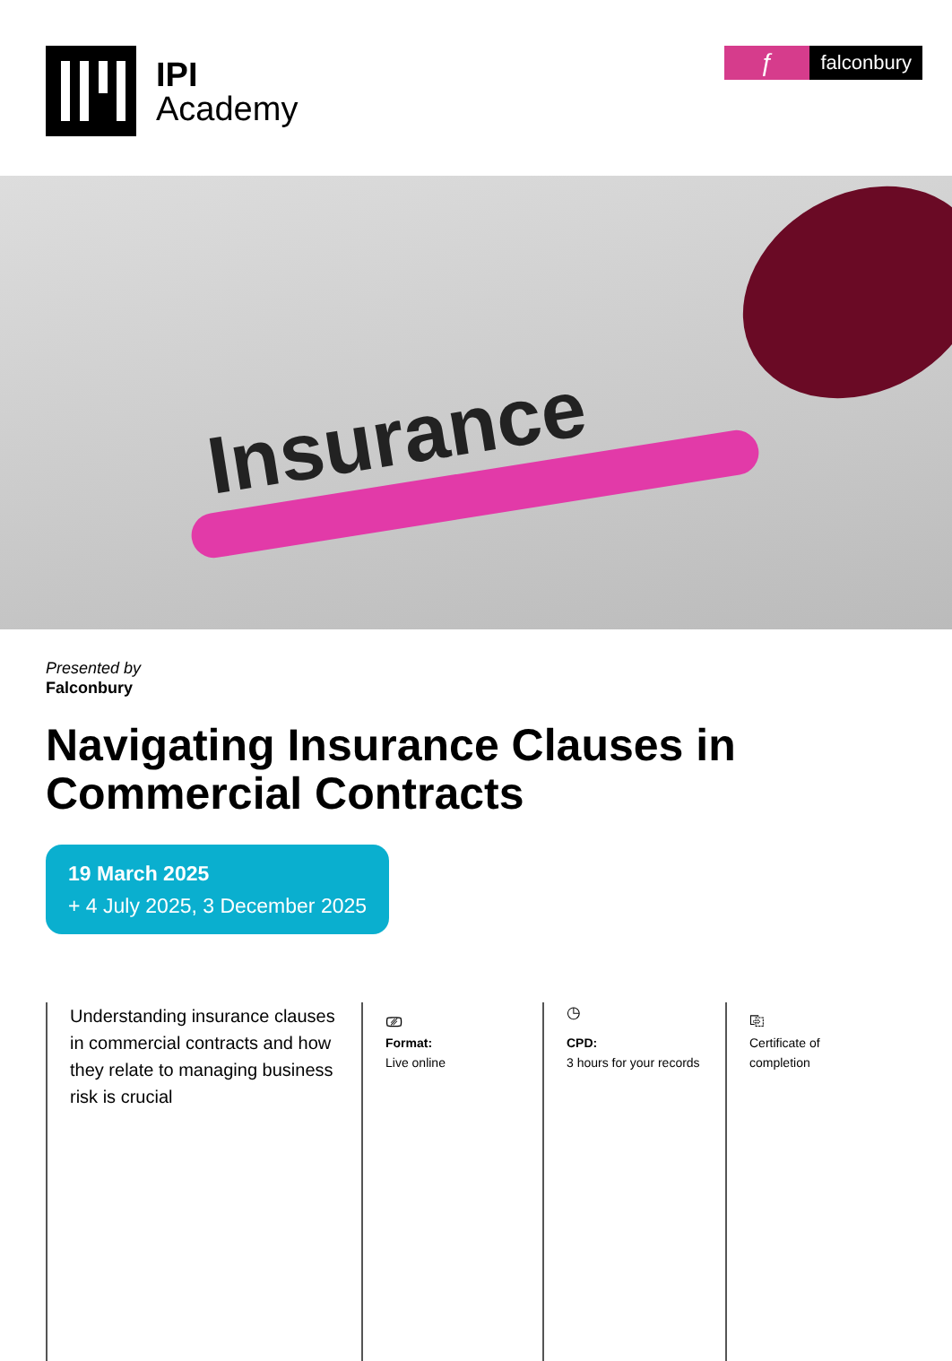IPI
Academy
ƒ
falconbury
Insurance
Presented by
Falconbury
Navigating Insurance Clauses in Commercial Contracts
19 March 2025
+ 4 July 2025, 3 December 2025
Understanding insurance clauses in commercial contracts and how they relate to managing business risk is crucial
⎚
Format:
Live online
◷
CPD:
3 hours for your records
⎘
Certificate of completion